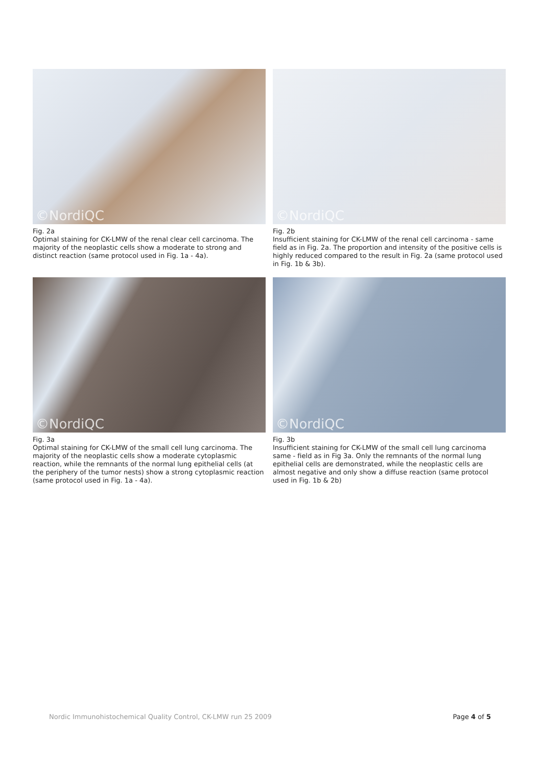©NordiQC
Fig. 2a
Optimal staining for CK-LMW of the renal clear cell carcinoma. The majority of the neoplastic cells show a moderate to strong and distinct reaction (same protocol used in Fig. 1a - 4a).
©NordiQC
Fig. 2b
Insufficient staining for CK-LMW of the renal cell carcinoma - same field as in Fig. 2a. The proportion and intensity of the positive cells is highly reduced compared to the result in Fig. 2a (same protocol used in Fig. 1b & 3b).
©NordiQC
Fig. 3a
Optimal staining for CK-LMW of the small cell lung carcinoma. The majority of the neoplastic cells show a moderate cytoplasmic reaction, while the remnants of the normal lung epithelial cells (at the periphery of the tumor nests) show a strong cytoplasmic reaction (same protocol used in Fig. 1a - 4a).
©NordiQC
Fig. 3b
Insufficient staining for CK-LMW of the small cell lung carcinoma same - field as in Fig 3a. Only the remnants of the normal lung epithelial cells are demonstrated, while the neoplastic cells are almost negative and only show a diffuse reaction (same protocol used in Fig. 1b & 2b)
Nordic Immunohistochemical Quality Control, CK-LMW run 25 2009 Page 4 of 5